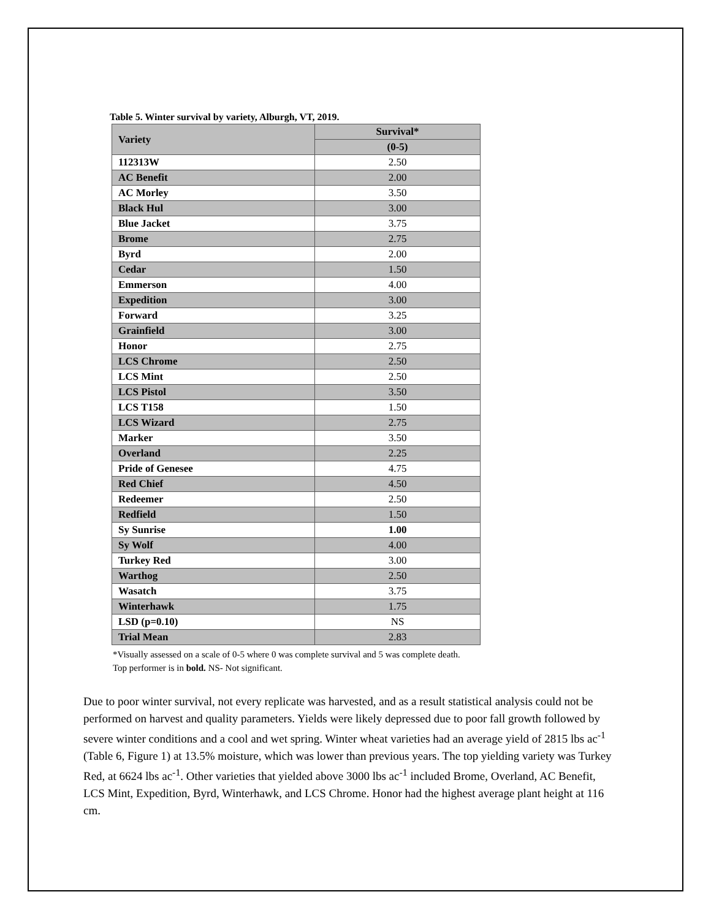Table 5. Winter survival by variety, Alburgh, VT, 2019.
| Variety | Survival* |
| --- | --- |
| | (0-5) |
| 112313W | 2.50 |
| AC Benefit | 2.00 |
| AC Morley | 3.50 |
| Black Hul | 3.00 |
| Blue Jacket | 3.75 |
| Brome | 2.75 |
| Byrd | 2.00 |
| Cedar | 1.50 |
| Emmerson | 4.00 |
| Expedition | 3.00 |
| Forward | 3.25 |
| Grainfield | 3.00 |
| Honor | 2.75 |
| LCS Chrome | 2.50 |
| LCS Mint | 2.50 |
| LCS Pistol | 3.50 |
| LCS T158 | 1.50 |
| LCS Wizard | 2.75 |
| Marker | 3.50 |
| Overland | 2.25 |
| Pride of Genesee | 4.75 |
| Red Chief | 4.50 |
| Redeemer | 2.50 |
| Redfield | 1.50 |
| Sy Sunrise | 1.00 |
| Sy Wolf | 4.00 |
| Turkey Red | 3.00 |
| Warthog | 2.50 |
| Wasatch | 3.75 |
| Winterhawk | 1.75 |
| LSD (p=0.10) | NS |
| Trial Mean | 2.83 |
*Visually assessed on a scale of 0-5 where 0 was complete survival and 5 was complete death.
Top performer is in bold. NS- Not significant.
Due to poor winter survival, not every replicate was harvested, and as a result statistical analysis could not be performed on harvest and quality parameters. Yields were likely depressed due to poor fall growth followed by severe winter conditions and a cool and wet spring. Winter wheat varieties had an average yield of 2815 lbs ac<sup>-1</sup> (Table 6, Figure 1) at 13.5% moisture, which was lower than previous years. The top yielding variety was Turkey Red, at 6624 lbs ac<sup>-1</sup>. Other varieties that yielded above 3000 lbs ac<sup>-1</sup> included Brome, Overland, AC Benefit, LCS Mint, Expedition, Byrd, Winterhawk, and LCS Chrome. Honor had the highest average plant height at 116 cm.